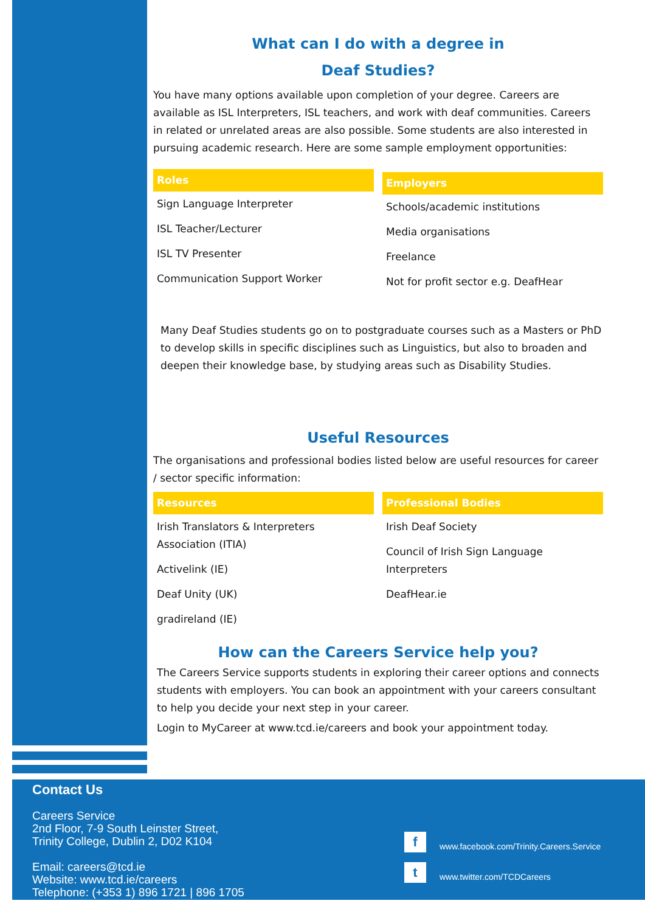What can I do with a degree in
Deaf Studies?
You have many options available upon completion of your degree. Careers are available as ISL Interpreters, ISL teachers, and work with deaf communities. Careers in related or unrelated areas are also possible. Some students are also interested in pursuing academic research. Here are some sample employment opportunities:
| Roles |
| --- |
| Sign Language Interpreter |
| ISL Teacher/Lecturer |
| ISL TV Presenter |
| Communication Support Worker |
| Employers |
| --- |
| Schools/academic institutions |
| Media organisations |
| Freelance |
| Not for profit sector e.g. DeafHear |
Many Deaf Studies students go on to postgraduate courses such as a Masters or PhD to develop skills in specific disciplines such as Linguistics, but also to broaden and deepen their knowledge base, by studying areas such as Disability Studies.
Useful Resources
The organisations and professional bodies listed below are useful resources for career / sector specific information:
| Resources |
| --- |
| Irish Translators & Interpreters Association (ITIA) |
| Activelink (IE) |
| Deaf Unity (UK) |
| gradireland (IE) |
| Professional Bodies |
| --- |
| Irish Deaf Society |
| Council of Irish Sign Language Interpreters |
| DeafHear.ie |
How can the Careers Service help you?
The Careers Service supports students in exploring their career options and connects students with employers. You can book an appointment with your careers consultant to help you decide your next step in your career.
Login to MyCareer at www.tcd.ie/careers and book your appointment today.
Contact Us
Careers Service
2nd Floor, 7-9 South Leinster Street,
Trinity College, Dublin 2, D02 K104
Email: careers@tcd.ie
Website: www.tcd.ie/careers
Telephone: (+353 1) 896 1721 | 896 1705
fwww.facebook.com/Trinity.Careers.Service
twww.twitter.com/TCDCareers